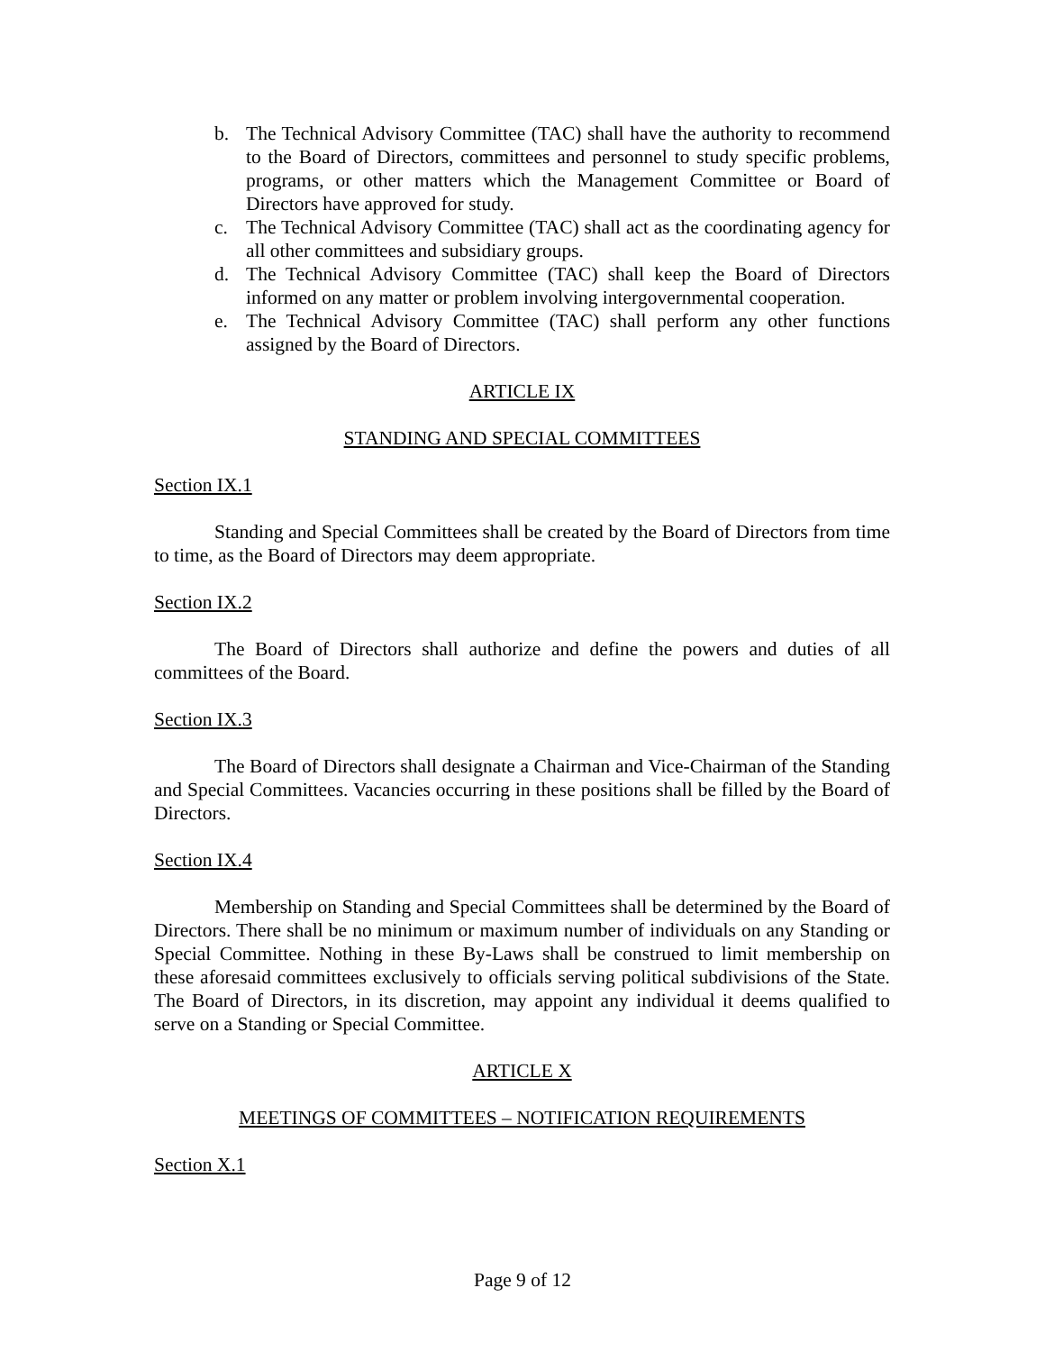b. The Technical Advisory Committee (TAC) shall have the authority to recommend to the Board of Directors, committees and personnel to study specific problems, programs, or other matters which the Management Committee or Board of Directors have approved for study.
c. The Technical Advisory Committee (TAC) shall act as the coordinating agency for all other committees and subsidiary groups.
d. The Technical Advisory Committee (TAC) shall keep the Board of Directors informed on any matter or problem involving intergovernmental cooperation.
e. The Technical Advisory Committee (TAC) shall perform any other functions assigned by the Board of Directors.
ARTICLE IX
STANDING AND SPECIAL COMMITTEES
Section IX.1
Standing and Special Committees shall be created by the Board of Directors from time to time, as the Board of Directors may deem appropriate.
Section IX.2
The Board of Directors shall authorize and define the powers and duties of all committees of the Board.
Section IX.3
The Board of Directors shall designate a Chairman and Vice-Chairman of the Standing and Special Committees. Vacancies occurring in these positions shall be filled by the Board of Directors.
Section IX.4
Membership on Standing and Special Committees shall be determined by the Board of Directors. There shall be no minimum or maximum number of individuals on any Standing or Special Committee. Nothing in these By-Laws shall be construed to limit membership on these aforesaid committees exclusively to officials serving political subdivisions of the State. The Board of Directors, in its discretion, may appoint any individual it deems qualified to serve on a Standing or Special Committee.
ARTICLE X
MEETINGS OF COMMITTEES – NOTIFICATION REQUIREMENTS
Section X.1
Page 9 of 12